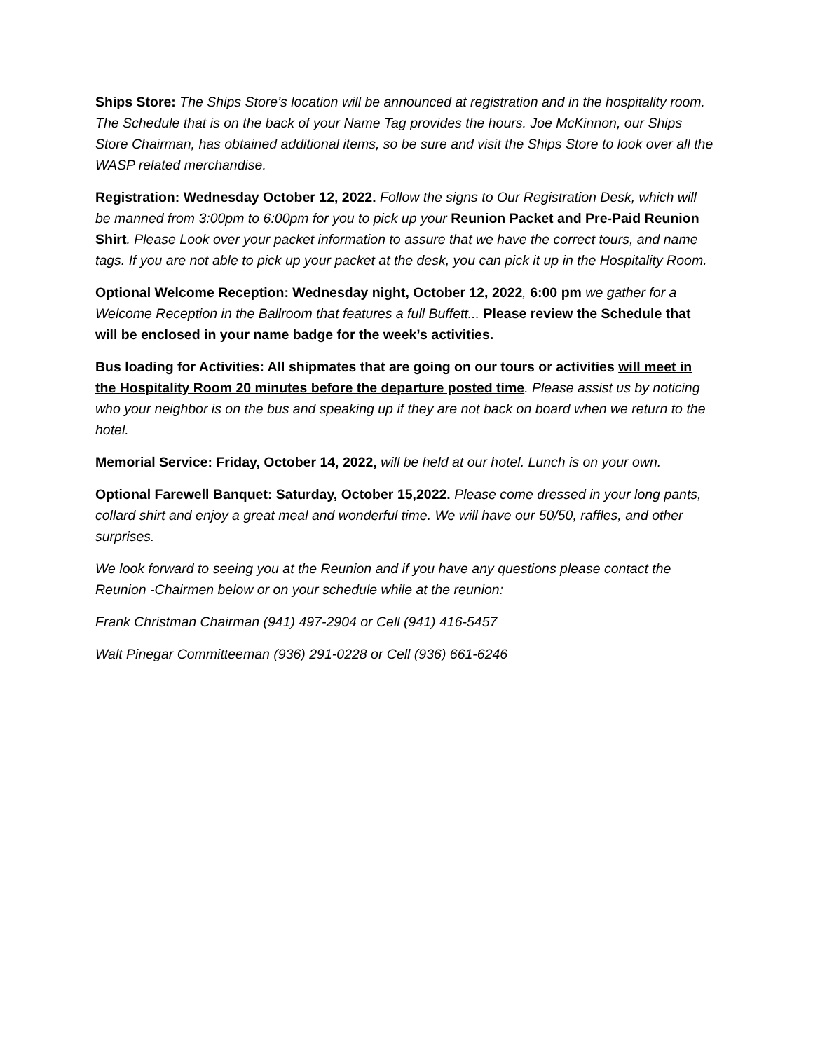Ships Store: The Ships Store’s location will be announced at registration and in the hospitality room. The Schedule that is on the back of your Name Tag provides the hours. Joe McKinnon, our Ships Store Chairman, has obtained additional items, so be sure and visit the Ships Store to look over all the WASP related merchandise.
Registration: Wednesday October 12, 2022. Follow the signs to Our Registration Desk, which will be manned from 3:00pm to 6:00pm for you to pick up your Reunion Packet and Pre-Paid Reunion Shirt. Please Look over your packet information to assure that we have the correct tours, and name tags. If you are not able to pick up your packet at the desk, you can pick it up in the Hospitality Room.
Optional Welcome Reception: Wednesday night, October 12, 2022, 6:00 pm we gather for a Welcome Reception in the Ballroom that features a full Buffett... Please review the Schedule that will be enclosed in your name badge for the week’s activities.
Bus loading for Activities: All shipmates that are going on our tours or activities will meet in the Hospitality Room 20 minutes before the departure posted time. Please assist us by noticing who your neighbor is on the bus and speaking up if they are not back on board when we return to the hotel.
Memorial Service: Friday, October 14, 2022, will be held at our hotel. Lunch is on your own.
Optional Farewell Banquet: Saturday, October 15,2022. Please come dressed in your long pants, collard shirt and enjoy a great meal and wonderful time. We will have our 50/50, raffles, and other surprises.
We look forward to seeing you at the Reunion and if you have any questions please contact the Reunion -Chairmen below or on your schedule while at the reunion:
Frank Christman Chairman (941) 497-2904 or Cell (941) 416-5457
Walt Pinegar Committeeman (936) 291-0228 or Cell (936) 661-6246